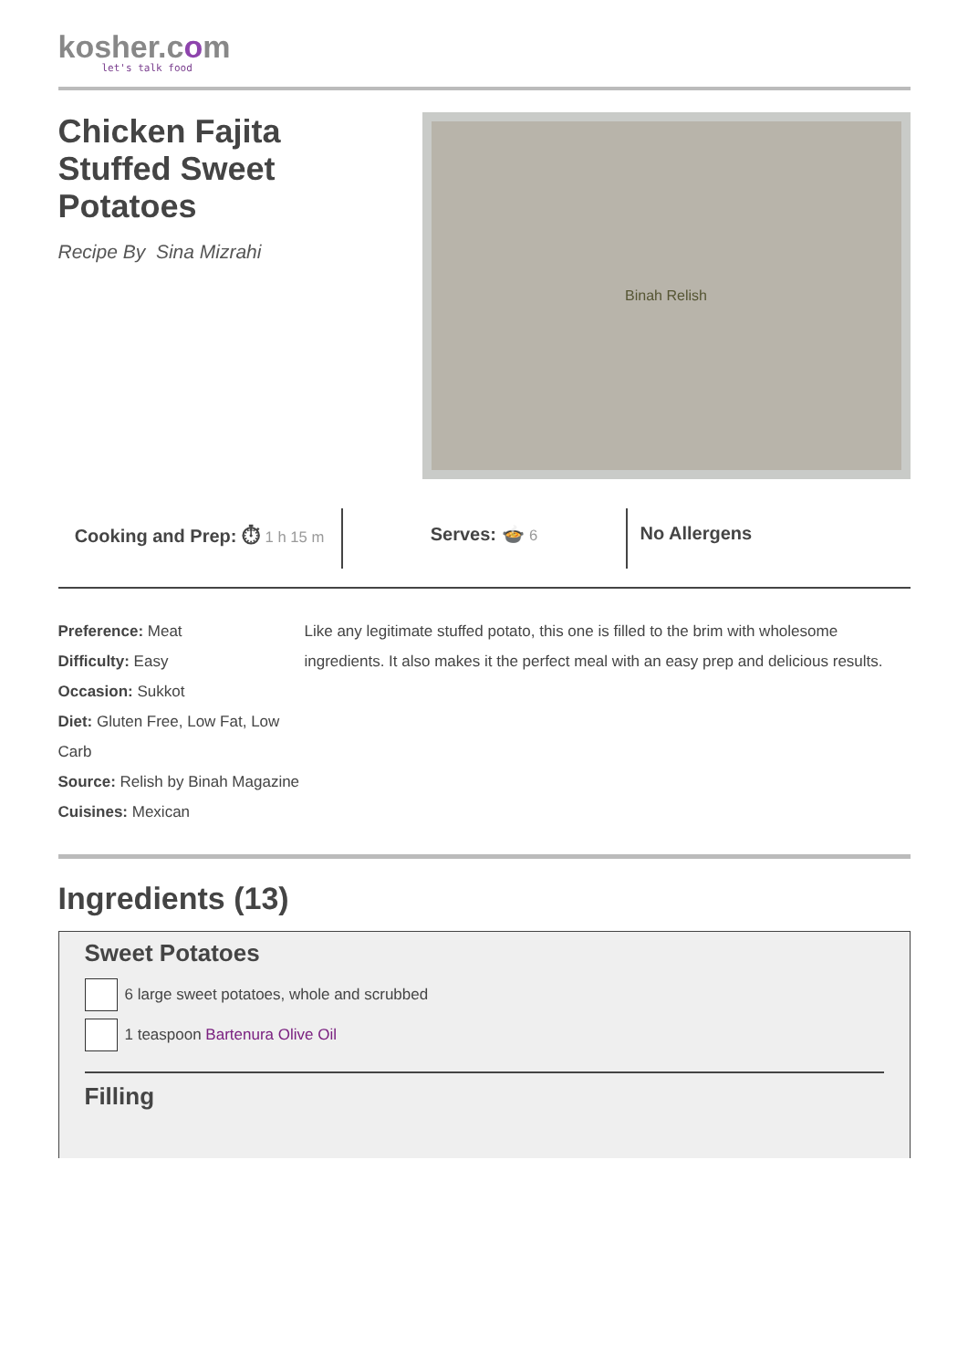kosher.com
let's talk food
Chicken Fajita
Stuffed Sweet
Potatoes
Recipe By Sina Mizrahi
Binah Relish
Cooking and Prep: ⏱ 1 h 15 m
Serves: 🍲 6
No Allergens
Preference: Meat
Difficulty: Easy
Occasion: Sukkot
Diet: Gluten Free, Low Fat, Low Carb
Source: Relish by Binah Magazine
Cuisines: Mexican
Like any legitimate stuffed potato, this one is filled to the brim with wholesome ingredients. It also makes it the perfect meal with an easy prep and delicious results.
Ingredients (13)
Sweet Potatoes
6 large sweet potatoes, whole and scrubbed
1 teaspoon Bartenura Olive Oil
Filling